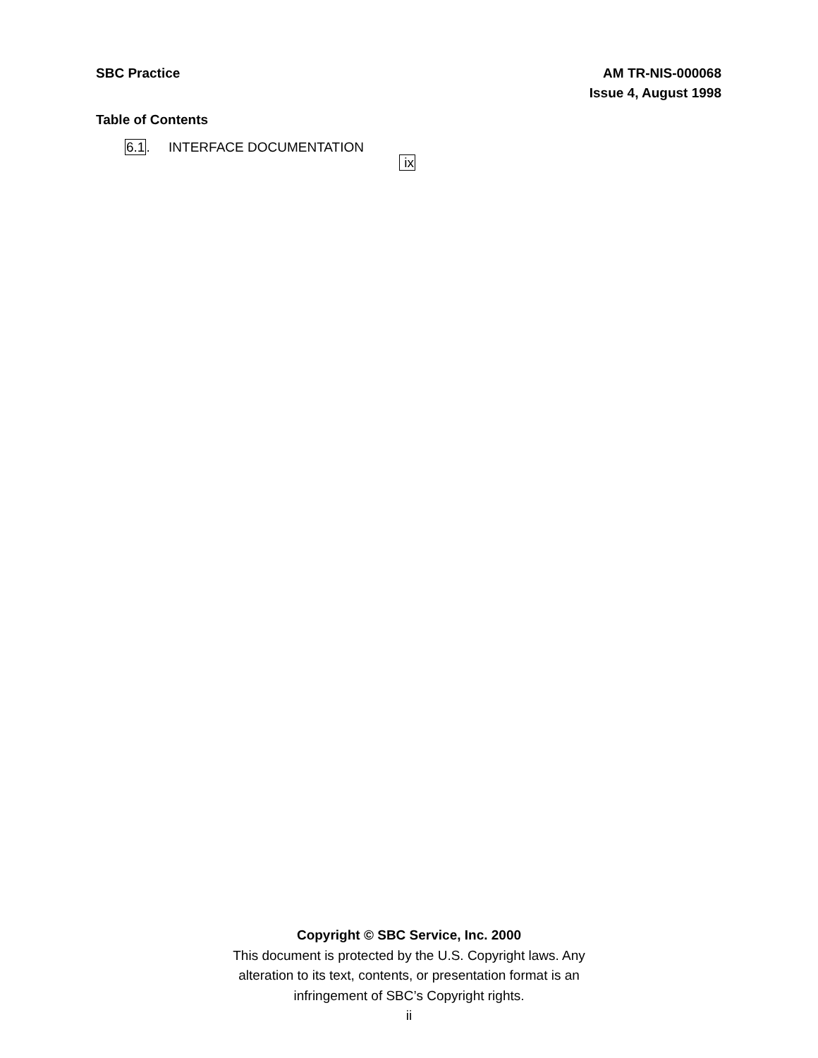SBC Practice AM TR-NIS-000068
Issue 4, August 1998
Table of Contents
6.1. INTERFACE DOCUMENTATION
ix
Copyright © SBC Service, Inc. 2000
This document is protected by the U.S. Copyright laws. Any
alteration to its text, contents, or presentation format is an
infringement of SBC’s Copyright rights.
ii